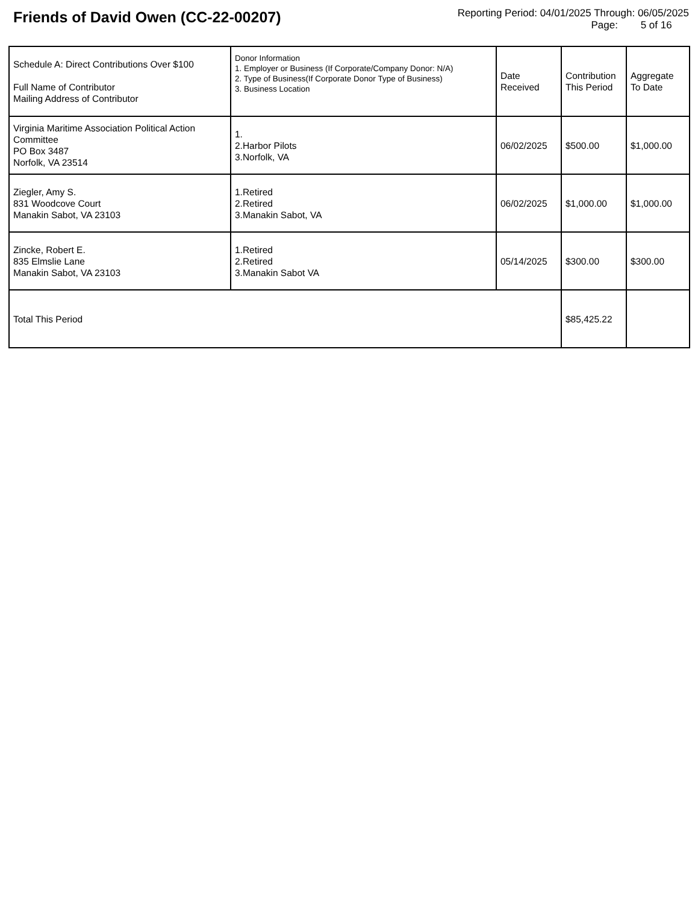Friends of David Owen (CC-22-00207)
Reporting Period: 04/01/2025 Through: 06/05/2025
Page: 5 of 16
| Schedule A: Direct Contributions Over $100 Full Name of Contributor Mailing Address of Contributor | Donor Information 1. Employer or Business (If Corporate/Company Donor: N/A) 2. Type of Business(If Corporate Donor Type of Business) 3. Business Location | Date Received | Contribution This Period | Aggregate To Date |
| --- | --- | --- | --- | --- |
| Virginia Maritime Association Political Action Committee PO Box 3487 Norfolk, VA 23514 | 1. 2.Harbor Pilots 3.Norfolk, VA | 06/02/2025 | $500.00 | $1,000.00 |
| Ziegler, Amy S. 831 Woodcove Court Manakin Sabot, VA 23103 | 1.Retired 2.Retired 3.Manakin Sabot, VA | 06/02/2025 | $1,000.00 | $1,000.00 |
| Zincke, Robert E. 835 Elmslie Lane Manakin Sabot, VA 23103 | 1.Retired 2.Retired 3.Manakin Sabot VA | 05/14/2025 | $300.00 | $300.00 |
| Total This Period | | | $85,425.22 | |